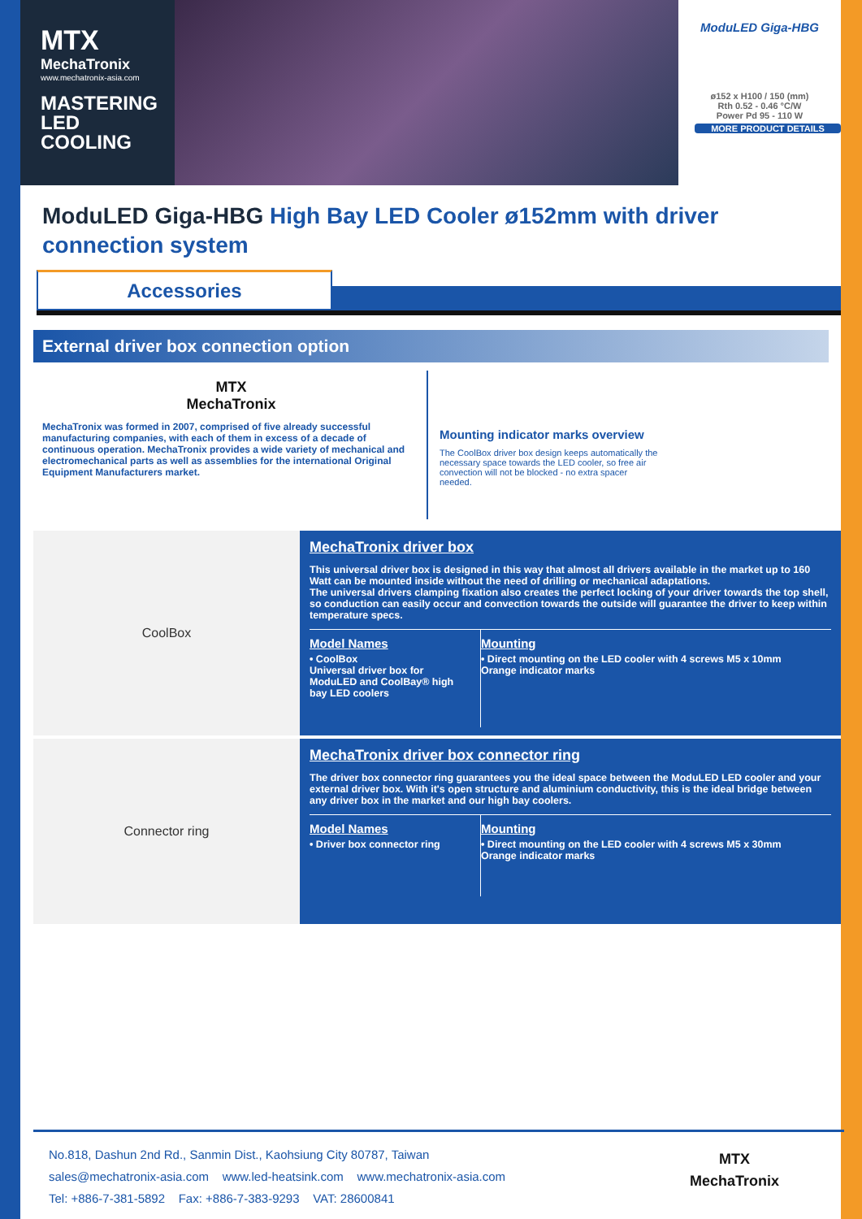MTX
MechaTronix
www.mechatronix-asia.com
MASTERING
LED COOLING
ModuLED Giga-HBG
ø152 x H100 / 150 (mm)
Rth 0.52 - 0.46 °C/W
Power Pd 95 - 110 W
MORE PRODUCT DETAILS
ModuLED Giga-HBG High Bay LED Cooler ø152mm with driver connection system
Accessories
External driver box connection option
MTX
MechaTronix
MechaTronix was formed in 2007, comprised of five already successful manufacturing companies, with each of them in excess of a decade of continuous operation. MechaTronix provides a wide variety of mechanical and electromechanical parts as well as assemblies for the international Original Equipment Manufacturers market.
Mounting indicator marks overview
The CoolBox driver box design keeps automatically the necessary space towards the LED cooler, so free air convection will not be blocked - no extra spacer needed.
CoolBox
MechaTronix driver box
This universal driver box is designed in this way that almost all drivers available in the market up to 160 Watt can be mounted inside without the need of drilling or mechanical adaptations.
The universal drivers clamping fixation also creates the perfect locking of your driver towards the top shell, so conduction can easily occur and convection towards the outside will guarantee the driver to keep within temperature specs.
Model Names
• CoolBox
Universal driver box for ModuLED and CoolBay® high bay LED coolers
Mounting
• Direct mounting on the LED cooler with 4 screws M5 x 10mm
Orange indicator marks
Connector ring
MechaTronix driver box connector ring
The driver box connector ring guarantees you the ideal space between the ModuLED LED cooler and your external driver box. With it's open structure and aluminium conductivity, this is the ideal bridge between any driver box in the market and our high bay coolers.
Model Names
• Driver box connector ring
Mounting
• Direct mounting on the LED cooler with 4 screws M5 x 30mm
Orange indicator marks
No.818, Dashun 2nd Rd., Sanmin Dist., Kaohsiung City 80787, Taiwan
sales@mechatronix-asia.com www.led-heatsink.com www.mechatronix-asia.com
Tel: +886-7-381-5892 Fax: +886-7-383-9293 VAT: 28600841
MTX
MechaTronix